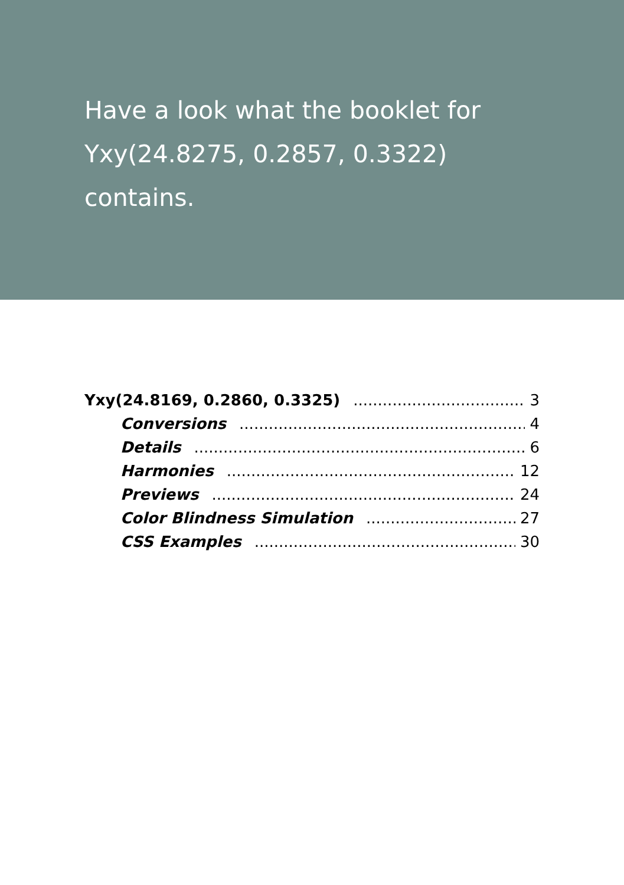Have a look what the booklet for
Yxy(24.8275, 0.2857, 0.3322)
contains.
Yxy(24.8169, 0.2860, 0.3325) 3
Conversions 4
Details 6
Harmonies 12
Previews 24
Color Blindness Simulation 27
CSS Examples 30